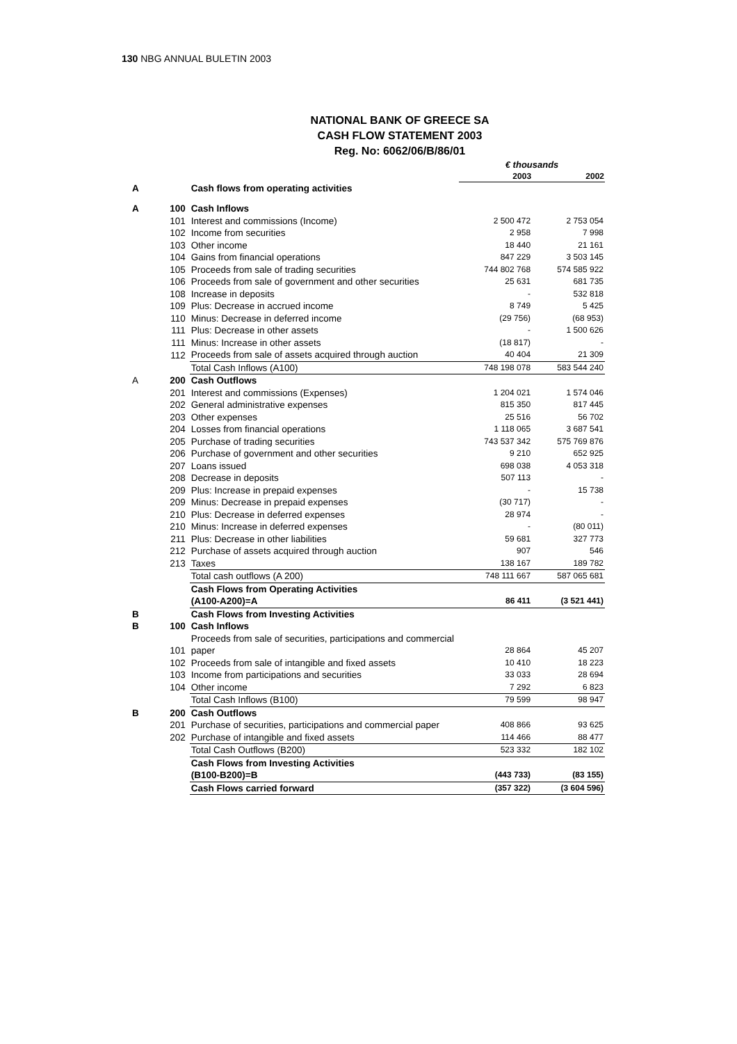130 NBG ANNUAL BULETIN 2003
NATIONAL BANK OF GREECE SA
CASH FLOW STATEMENT 2003
Reg. No: 6062/06/B/86/01
| | | | € thousands | |
| | | | 2003 | 2002 |
| A | | Cash flows from operating activities | | |
| A | 100 | Cash Inflows | | |
| | 101 | Interest and commissions (Income) | 2 500 472 | 2 753 054 |
| | 102 | Income from securities | 2 958 | 7 998 |
| | 103 | Other income | 18 440 | 21 161 |
| | 104 | Gains from financial operations | 847 229 | 3 503 145 |
| | 105 | Proceeds from sale of trading securities | 744 802 768 | 574 585 922 |
| | 106 | Proceeds from sale of government and other securities | 25 631 | 681 735 |
| | 108 | Increase in deposits | - | 532 818 |
| | 109 | Plus: Decrease in accrued income | 8 749 | 5 425 |
| | 110 | Minus: Decrease in deferred income | (29 756) | (68 953) |
| | 111 | Plus: Decrease in other assets | - | 1 500 626 |
| | 111 | Minus: Increase in other assets | (18 817) | - |
| | 112 | Proceeds from sale of assets acquired through auction | 40 404 | 21 309 |
| | | Total Cash Inflows (A100) | 748 198 078 | 583 544 240 |
| A | 200 | Cash Outflows | | |
| | 201 | Interest and commissions (Expenses) | 1 204 021 | 1 574 046 |
| | 202 | General administrative expenses | 815 350 | 817 445 |
| | 203 | Other expenses | 25 516 | 56 702 |
| | 204 | Losses from financial operations | 1 118 065 | 3 687 541 |
| | 205 | Purchase of trading securities | 743 537 342 | 575 769 876 |
| | 206 | Purchase of government and other securities | 9 210 | 652 925 |
| | 207 | Loans issued | 698 038 | 4 053 318 |
| | 208 | Decrease in deposits | 507 113 | - |
| | 209 | Plus: Increase in prepaid expenses | - | 15 738 |
| | 209 | Minus: Decrease in prepaid expenses | (30 717) | - |
| | 210 | Plus: Decrease in deferred expenses | 28 974 | - |
| | 210 | Minus: Increase in deferred expenses | - | (80 011) |
| | 211 | Plus: Decrease in other liabilities | 59 681 | 327 773 |
| | 212 | Purchase of assets acquired through auction | 907 | 546 |
| | 213 | Taxes | 138 167 | 189 782 |
| | | Total cash outflows (A 200) | 748 111 667 | 587 065 681 |
| | | Cash Flows from Operating Activities (A100-A200)=A | 86 411 | (3 521 441) |
| B | | Cash Flows from Investing Activities | | |
| B | 100 | Cash Inflows | | |
| | 101 | Proceeds from sale of securities, participations and commercial paper | 28 864 | 45 207 |
| | 102 | Proceeds from sale of intangible and fixed assets | 10 410 | 18 223 |
| | 103 | Income from participations and securities | 33 033 | 28 694 |
| | 104 | Other income | 7 292 | 6 823 |
| | | Total Cash Inflows (B100) | 79 599 | 98 947 |
| B | 200 | Cash Outflows | | |
| | 201 | Purchase of securities, participations and commercial paper | 408 866 | 93 625 |
| | 202 | Purchase of intangible and fixed assets | 114 466 | 88 477 |
| | | Total Cash Outflows (B200) | 523 332 | 182 102 |
| | | Cash Flows from Investing Activities (B100-B200)=B | (443 733) | (83 155) |
| | | Cash Flows carried forward | (357 322) | (3 604 596) |